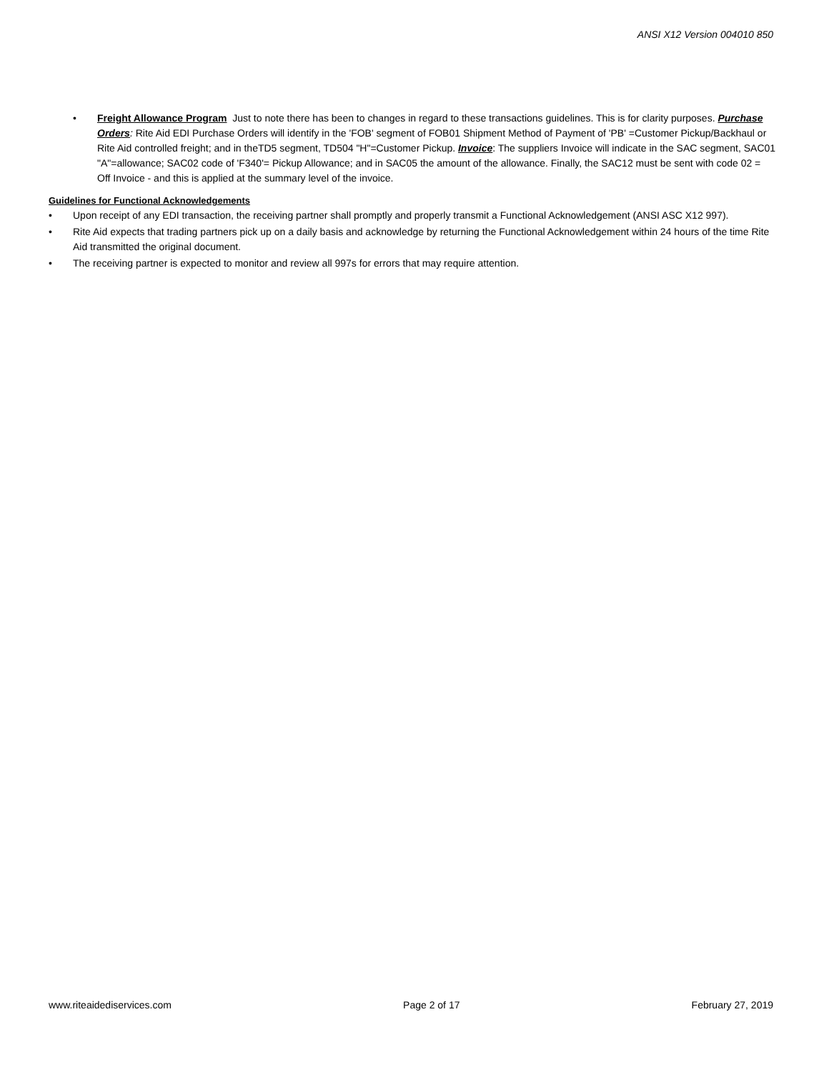ANSI X12 Version 004010 850
• Freight Allowance Program Just to note there has been to changes in regard to these transactions guidelines. This is for clarity purposes. Purchase Orders: Rite Aid EDI Purchase Orders will identify in the 'FOB' segment of FOB01 Shipment Method of Payment of 'PB' =Customer Pickup/Backhaul or Rite Aid controlled freight; and in theTD5 segment, TD504 "H"=Customer Pickup. Invoice: The suppliers Invoice will indicate in the SAC segment, SAC01 "A"=allowance; SAC02 code of 'F340'= Pickup Allowance; and in SAC05 the amount of the allowance. Finally, the SAC12 must be sent with code 02 = Off Invoice - and this is applied at the summary level of the invoice.
Guidelines for Functional Acknowledgements
• Upon receipt of any EDI transaction, the receiving partner shall promptly and properly transmit a Functional Acknowledgement (ANSI ASC X12 997).
• Rite Aid expects that trading partners pick up on a daily basis and acknowledge by returning the Functional Acknowledgement within 24 hours of the time Rite Aid transmitted the original document.
• The receiving partner is expected to monitor and review all 997s for errors that may require attention.
www.riteaidediservices.com Page 2 of 17 February 27, 2019